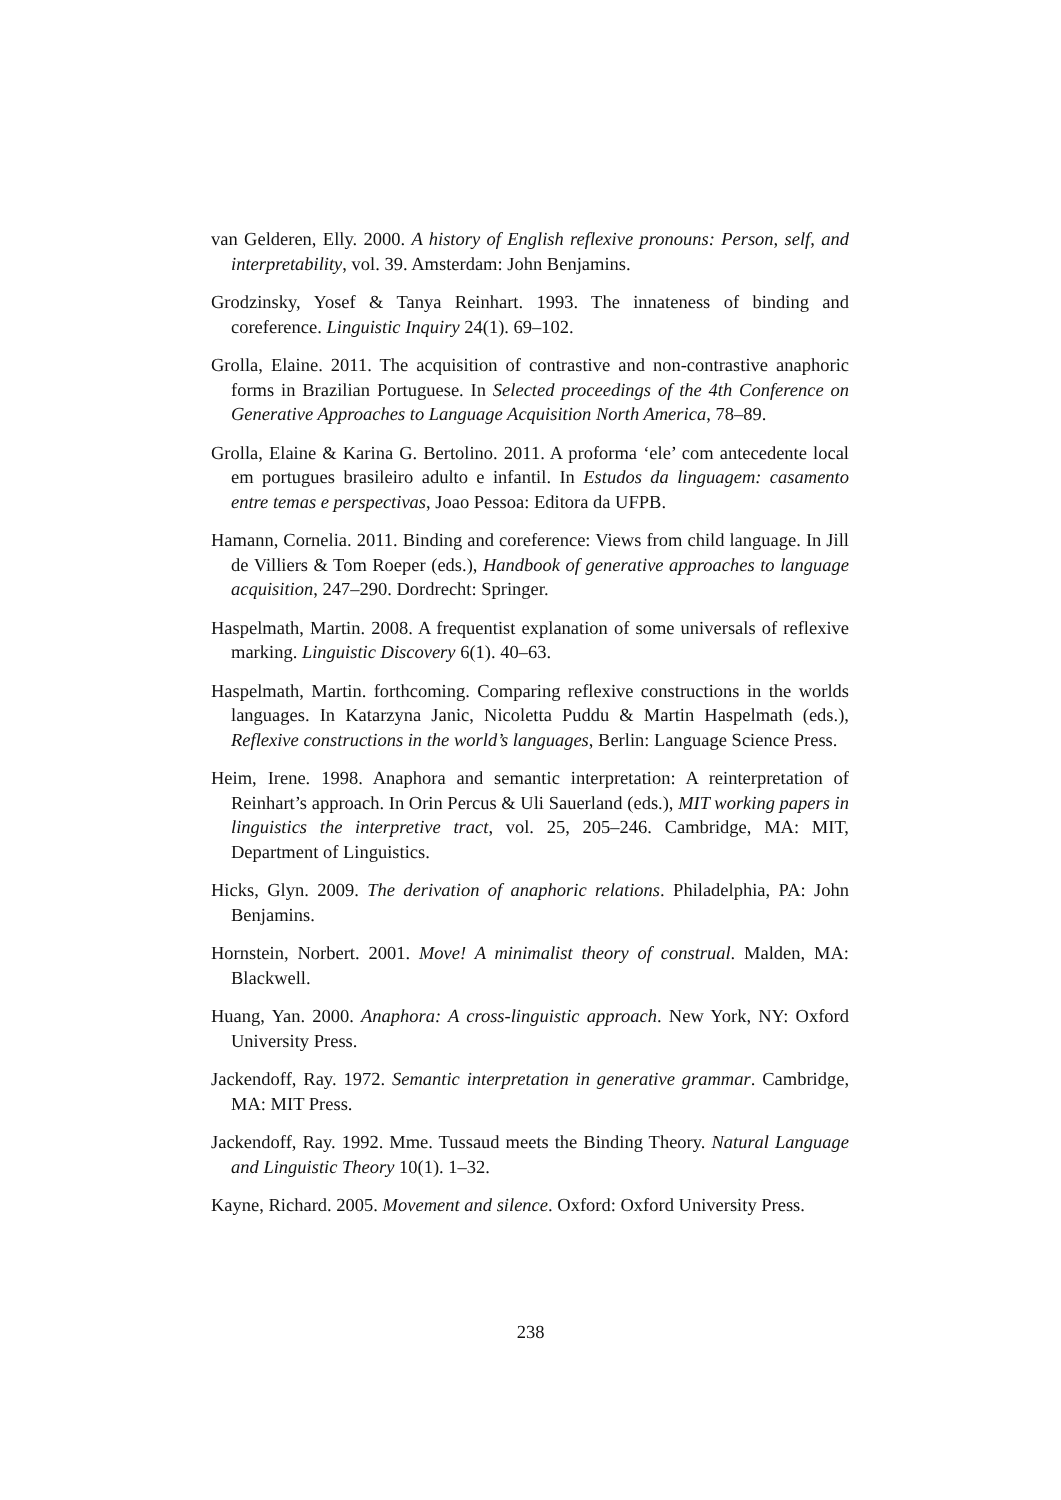van Gelderen, Elly. 2000. A history of English reflexive pronouns: Person, self, and interpretability, vol. 39. Amsterdam: John Benjamins.
Grodzinsky, Yosef & Tanya Reinhart. 1993. The innateness of binding and coreference. Linguistic Inquiry 24(1). 69–102.
Grolla, Elaine. 2011. The acquisition of contrastive and non-contrastive anaphoric forms in Brazilian Portuguese. In Selected proceedings of the 4th Conference on Generative Approaches to Language Acquisition North America, 78–89.
Grolla, Elaine & Karina G. Bertolino. 2011. A proforma ‘ele’ com antecedente local em portugues brasileiro adulto e infantil. In Estudos da linguagem: casamento entre temas e perspectivas, Joao Pessoa: Editora da UFPB.
Hamann, Cornelia. 2011. Binding and coreference: Views from child language. In Jill de Villiers & Tom Roeper (eds.), Handbook of generative approaches to language acquisition, 247–290. Dordrecht: Springer.
Haspelmath, Martin. 2008. A frequentist explanation of some universals of reflexive marking. Linguistic Discovery 6(1). 40–63.
Haspelmath, Martin. forthcoming. Comparing reflexive constructions in the worlds languages. In Katarzyna Janic, Nicoletta Puddu & Martin Haspelmath (eds.), Reflexive constructions in the world’s languages, Berlin: Language Science Press.
Heim, Irene. 1998. Anaphora and semantic interpretation: A reinterpretation of Reinhart’s approach. In Orin Percus & Uli Sauerland (eds.), MIT working papers in linguistics the interpretive tract, vol. 25, 205–246. Cambridge, MA: MIT, Department of Linguistics.
Hicks, Glyn. 2009. The derivation of anaphoric relations. Philadelphia, PA: John Benjamins.
Hornstein, Norbert. 2001. Move! A minimalist theory of construal. Malden, MA: Blackwell.
Huang, Yan. 2000. Anaphora: A cross-linguistic approach. New York, NY: Oxford University Press.
Jackendoff, Ray. 1972. Semantic interpretation in generative grammar. Cambridge, MA: MIT Press.
Jackendoff, Ray. 1992. Mme. Tussaud meets the Binding Theory. Natural Language and Linguistic Theory 10(1). 1–32.
Kayne, Richard. 2005. Movement and silence. Oxford: Oxford University Press.
238